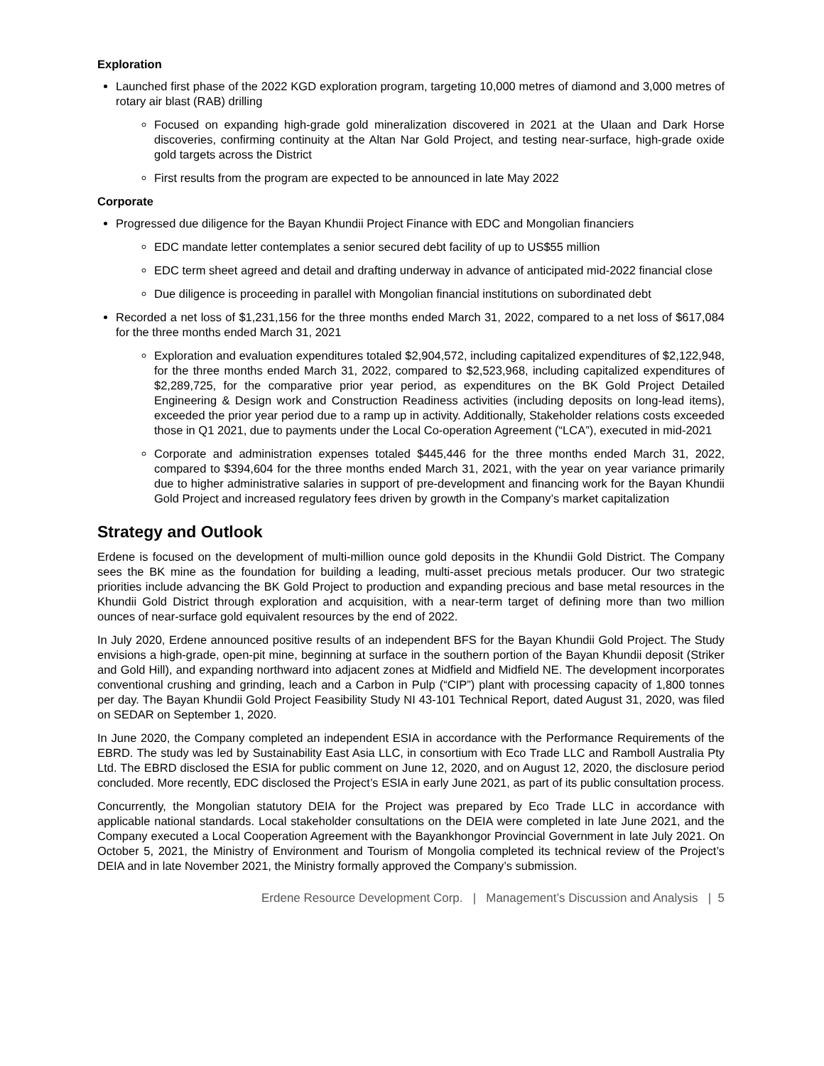Exploration
Launched first phase of the 2022 KGD exploration program, targeting 10,000 metres of diamond and 3,000 metres of rotary air blast (RAB) drilling
Focused on expanding high-grade gold mineralization discovered in 2021 at the Ulaan and Dark Horse discoveries, confirming continuity at the Altan Nar Gold Project, and testing near-surface, high-grade oxide gold targets across the District
First results from the program are expected to be announced in late May 2022
Corporate
Progressed due diligence for the Bayan Khundii Project Finance with EDC and Mongolian financiers
EDC mandate letter contemplates a senior secured debt facility of up to US$55 million
EDC term sheet agreed and detail and drafting underway in advance of anticipated mid-2022 financial close
Due diligence is proceeding in parallel with Mongolian financial institutions on subordinated debt
Recorded a net loss of $1,231,156 for the three months ended March 31, 2022, compared to a net loss of $617,084 for the three months ended March 31, 2021
Exploration and evaluation expenditures totaled $2,904,572, including capitalized expenditures of $2,122,948, for the three months ended March 31, 2022, compared to $2,523,968, including capitalized expenditures of $2,289,725, for the comparative prior year period, as expenditures on the BK Gold Project Detailed Engineering & Design work and Construction Readiness activities (including deposits on long-lead items), exceeded the prior year period due to a ramp up in activity. Additionally, Stakeholder relations costs exceeded those in Q1 2021, due to payments under the Local Co-operation Agreement (“LCA”), executed in mid-2021
Corporate and administration expenses totaled $445,446 for the three months ended March 31, 2022, compared to $394,604 for the three months ended March 31, 2021, with the year on year variance primarily due to higher administrative salaries in support of pre-development and financing work for the Bayan Khundii Gold Project and increased regulatory fees driven by growth in the Company’s market capitalization
Strategy and Outlook
Erdene is focused on the development of multi-million ounce gold deposits in the Khundii Gold District. The Company sees the BK mine as the foundation for building a leading, multi-asset precious metals producer. Our two strategic priorities include advancing the BK Gold Project to production and expanding precious and base metal resources in the Khundii Gold District through exploration and acquisition, with a near-term target of defining more than two million ounces of near-surface gold equivalent resources by the end of 2022.
In July 2020, Erdene announced positive results of an independent BFS for the Bayan Khundii Gold Project. The Study envisions a high-grade, open-pit mine, beginning at surface in the southern portion of the Bayan Khundii deposit (Striker and Gold Hill), and expanding northward into adjacent zones at Midfield and Midfield NE. The development incorporates conventional crushing and grinding, leach and a Carbon in Pulp (“CIP”) plant with processing capacity of 1,800 tonnes per day. The Bayan Khundii Gold Project Feasibility Study NI 43-101 Technical Report, dated August 31, 2020, was filed on SEDAR on September 1, 2020.
In June 2020, the Company completed an independent ESIA in accordance with the Performance Requirements of the EBRD. The study was led by Sustainability East Asia LLC, in consortium with Eco Trade LLC and Ramboll Australia Pty Ltd. The EBRD disclosed the ESIA for public comment on June 12, 2020, and on August 12, 2020, the disclosure period concluded. More recently, EDC disclosed the Project’s ESIA in early June 2021, as part of its public consultation process.
Concurrently, the Mongolian statutory DEIA for the Project was prepared by Eco Trade LLC in accordance with applicable national standards. Local stakeholder consultations on the DEIA were completed in late June 2021, and the Company executed a Local Cooperation Agreement with the Bayankhongor Provincial Government in late July 2021. On October 5, 2021, the Ministry of Environment and Tourism of Mongolia completed its technical review of the Project’s DEIA and in late November 2021, the Ministry formally approved the Company’s submission.
Erdene Resource Development Corp. | Management’s Discussion and Analysis | 5